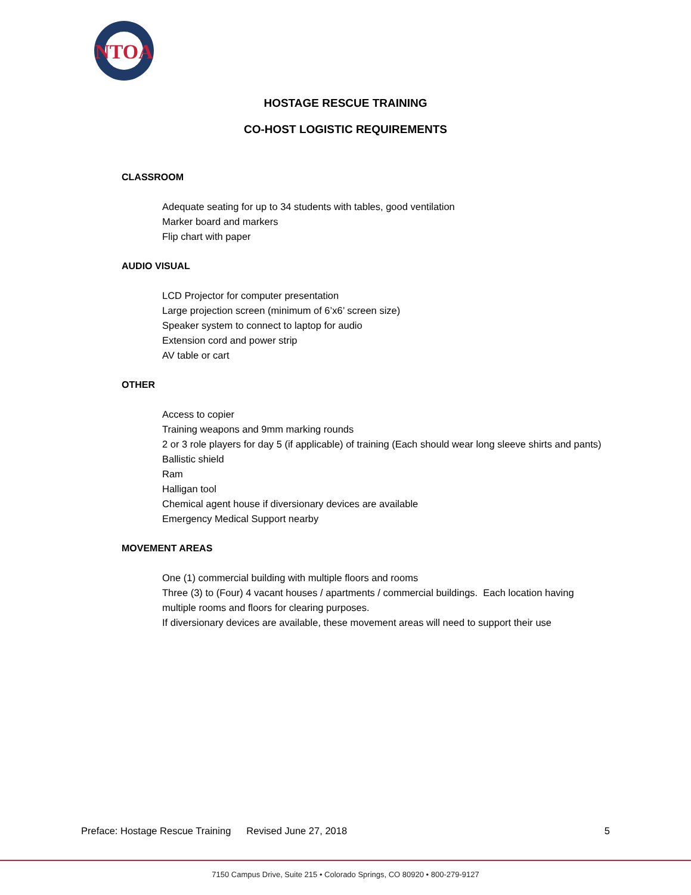NTOA
HOSTAGE RESCUE TRAINING
CO-HOST LOGISTIC REQUIREMENTS
CLASSROOM
Adequate seating for up to 34 students with tables, good ventilation
Marker board and markers
Flip chart with paper
AUDIO VISUAL
LCD Projector for computer presentation
Large projection screen (minimum of 6’x6’ screen size)
Speaker system to connect to laptop for audio
Extension cord and power strip
AV table or cart
OTHER
Access to copier
Training weapons and 9mm marking rounds
2 or 3 role players for day 5 (if applicable) of training (Each should wear long sleeve shirts and pants)
Ballistic shield
Ram
Halligan tool
Chemical agent house if diversionary devices are available
Emergency Medical Support nearby
MOVEMENT AREAS
One (1) commercial building with multiple floors and rooms
Three (3) to (Four) 4 vacant houses / apartments / commercial buildings. Each location having multiple rooms and floors for clearing purposes.
If diversionary devices are available, these movement areas will need to support their use
Preface: Hostage Rescue Training Revised June 27, 2018 5
7150 Campus Drive, Suite 215 • Colorado Springs, CO 80920 • 800-279-9127